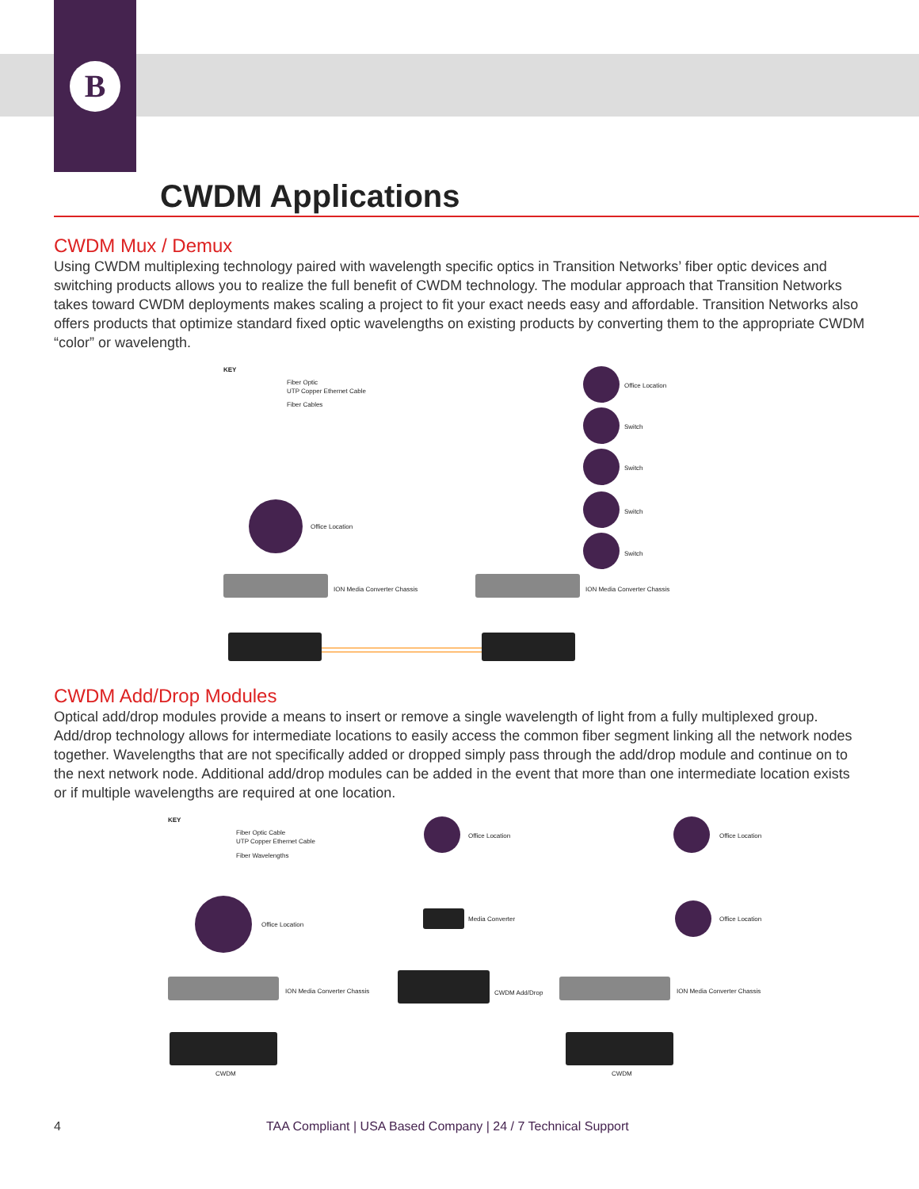B
CWDM Applications
CWDM Mux / Demux
Using CWDM multiplexing technology paired with wavelength specific optics in Transition Networks’ fiber optic devices and switching products allows you to realize the full benefit of CWDM technology. The modular approach that Transition Networks takes toward CWDM deployments makes scaling a project to fit your exact needs easy and affordable. Transition Networks also offers products that optimize standard fixed optic wavelengths on existing products by converting them to the appropriate CWDM “color” or wavelength.
KEY
Fiber Optic
UTP Copper Ethernet Cable
Fiber Cables
Office Location
Switch
Switch
Switch
Switch
Office Location
ION Media Converter Chassis ION Media Converter Chassis
CWDM Add/Drop Modules
Optical add/drop modules provide a means to insert or remove a single wavelength of light from a fully multiplexed group. Add/drop technology allows for intermediate locations to easily access the common fiber segment linking all the network nodes together. Wavelengths that are not specifically added or dropped simply pass through the add/drop module and continue on to the next network node. Additional add/drop modules can be added in the event that more than one intermediate location exists or if multiple wavelengths are required at one location.
KEY
Fiber Optic Cable
UTP Copper Ethernet Cable
Fiber Wavelengths
Office Location Office Location
Office Location
Media Converter Office Location
ION Media Converter Chassis CWDM Add/Drop ION Media Converter Chassis
CWDM CWDM
4 TAA Compliant | USA Based Company | 24 / 7 Technical Support